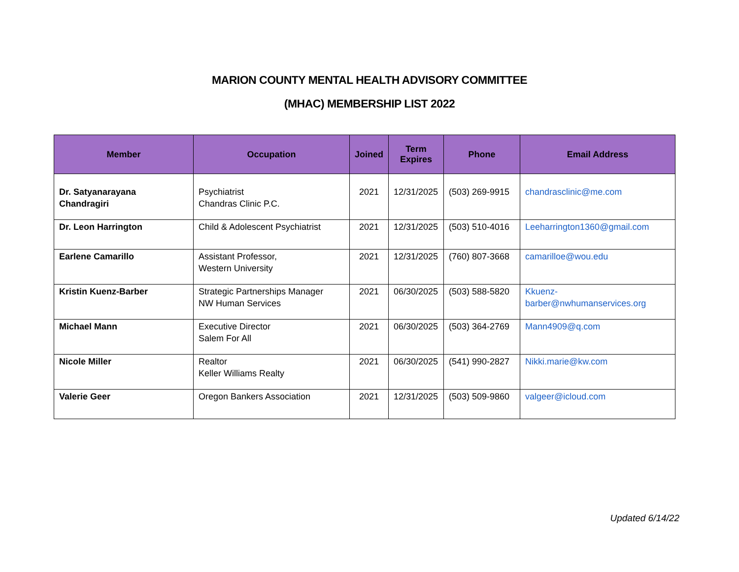MARION COUNTY MENTAL HEALTH ADVISORY COMMITTEE
(MHAC) MEMBERSHIP LIST 2022
| Member | Occupation | Joined | Term Expires | Phone | Email Address |
| --- | --- | --- | --- | --- | --- |
| Dr. Satyanarayana Chandragiri | Psychiatrist Chandras Clinic P.C. | 2021 | 12/31/2025 | (503) 269-9915 | chandrasclinic@me.com |
| Dr. Leon Harrington | Child & Adolescent Psychiatrist | 2021 | 12/31/2025 | (503) 510-4016 | Leeharrington1360@gmail.com |
| Earlene Camarillo | Assistant Professor, Western University | 2021 | 12/31/2025 | (760) 807-3668 | camarilloe@wou.edu |
| Kristin Kuenz-Barber | Strategic Partnerships Manager NW Human Services | 2021 | 06/30/2025 | (503) 588-5820 | Kkuenz-barber@nwhumanservices.org |
| Michael Mann | Executive Director Salem For All | 2021 | 06/30/2025 | (503) 364-2769 | Mann4909@q.com |
| Nicole Miller | Realtor Keller Williams Realty | 2021 | 06/30/2025 | (541) 990-2827 | Nikki.marie@kw.com |
| Valerie Geer | Oregon Bankers Association | 2021 | 12/31/2025 | (503) 509-9860 | valgeer@icloud.com |
Updated 6/14/22